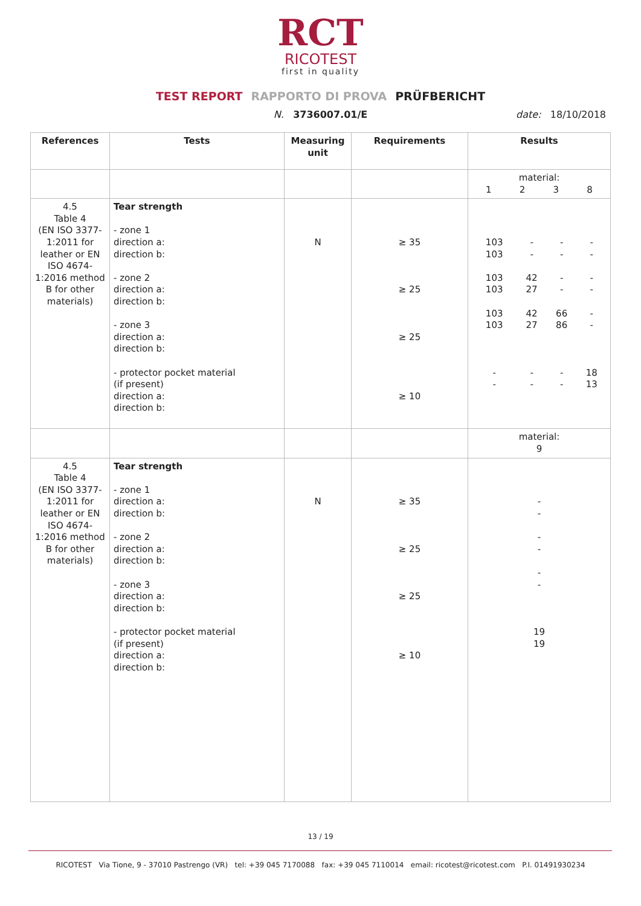RCT
RICOTEST
first in quality
TEST REPORT RAPPORTO DI PROVA PRÜFBERICHT
N. 3736007.01/E date: 18/10/2018
| References | Tests | Measuring unit | Requirements | Results |
| --- | --- | --- | --- | --- |
| | | | | material: / 1 / 2 / 3 / 8 / |
| 4.5 Table 4 (EN ISO 3377-1:2011 for leather or EN ISO 4674-1:2016 method B for other materials) | Tear strength - zone 1 direction a: direction b: - zone 2 direction a: direction b: - zone 3 direction a: direction b: - protector pocket material (if present) direction a: direction b: | N | ≥ 35 ≥ 25 ≥ 25 ≥ 10 | / 103 103 103 103 103 103 - - / - - 42 27 42 27 - - / - - - - 66 86 - - / - - - - - - 18 13 / |
| | | | | material: 9 |
| 4.5 Table 4 (EN ISO 3377-1:2011 for leather or EN ISO 4674-1:2016 method B for other materials) | Tear strength - zone 1 direction a: direction b: - zone 2 direction a: direction b: - zone 3 direction a: direction b: - protector pocket material (if present) direction a: direction b: | N | ≥ 35 ≥ 25 ≥ 25 ≥ 10 | - - - - - - 19 19 |
13 / 19
RICOTEST Via Tione, 9 - 37010 Pastrengo (VR) tel: +39 045 7170088 fax: +39 045 7110014 email: ricotest@ricotest.com P.I. 01491930234